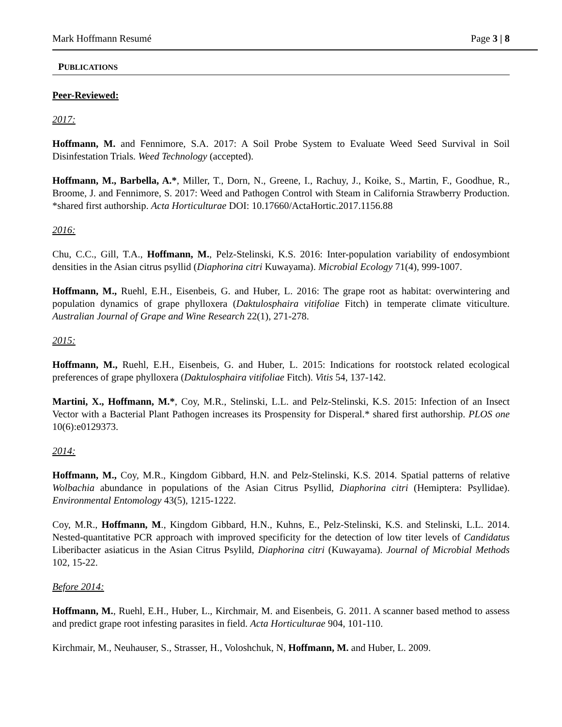Mark Hoffmann Resumé Page 3 | 8
PUBLICATIONS
Peer-Reviewed:
2017:
Hoffmann, M. and Fennimore, S.A. 2017: A Soil Probe System to Evaluate Weed Seed Survival in Soil Disinfestation Trials. Weed Technology (accepted).
Hoffmann, M., Barbella, A.*, Miller, T., Dorn, N., Greene, I., Rachuy, J., Koike, S., Martin, F., Goodhue, R., Broome, J. and Fennimore, S. 2017: Weed and Pathogen Control with Steam in California Strawberry Production. *shared first authorship. Acta Horticulturae DOI: 10.17660/ActaHortic.2017.1156.88
2016:
Chu, C.C., Gill, T.A., Hoffmann, M., Pelz-Stelinski, K.S. 2016: Inter-population variability of endosymbiont densities in the Asian citrus psyllid (Diaphorina citri Kuwayama). Microbial Ecology 71(4), 999-1007.
Hoffmann, M., Ruehl, E.H., Eisenbeis, G. and Huber, L. 2016: The grape root as habitat: overwintering and population dynamics of grape phylloxera (Daktulosphaira vitifoliae Fitch) in temperate climate viticulture. Australian Journal of Grape and Wine Research 22(1), 271-278.
2015:
Hoffmann, M., Ruehl, E.H., Eisenbeis, G. and Huber, L. 2015: Indications for rootstock related ecological preferences of grape phylloxera (Daktulosphaira vitifoliae Fitch). Vitis 54, 137-142.
Martini, X., Hoffmann, M.*, Coy, M.R., Stelinski, L.L. and Pelz-Stelinski, K.S. 2015: Infection of an Insect Vector with a Bacterial Plant Pathogen increases its Prospensity for Disperal.* shared first authorship. PLOS one 10(6):e0129373.
2014:
Hoffmann, M., Coy, M.R., Kingdom Gibbard, H.N. and Pelz-Stelinski, K.S. 2014. Spatial patterns of relative Wolbachia abundance in populations of the Asian Citrus Psyllid, Diaphorina citri (Hemiptera: Psyllidae). Environmental Entomology 43(5), 1215-1222.
Coy, M.R., Hoffmann, M., Kingdom Gibbard, H.N., Kuhns, E., Pelz-Stelinski, K.S. and Stelinski, L.L. 2014. Nested-quantitative PCR approach with improved specificity for the detection of low titer levels of Candidatus Liberibacter asiaticus in the Asian Citrus Psylild, Diaphorina citri (Kuwayama). Journal of Microbial Methods 102, 15-22.
Before 2014:
Hoffmann, M., Ruehl, E.H., Huber, L., Kirchmair, M. and Eisenbeis, G. 2011. A scanner based method to assess and predict grape root infesting parasites in field. Acta Horticulturae 904, 101-110.
Kirchmair, M., Neuhauser, S., Strasser, H., Voloshchuk, N, Hoffmann, M. and Huber, L. 2009.